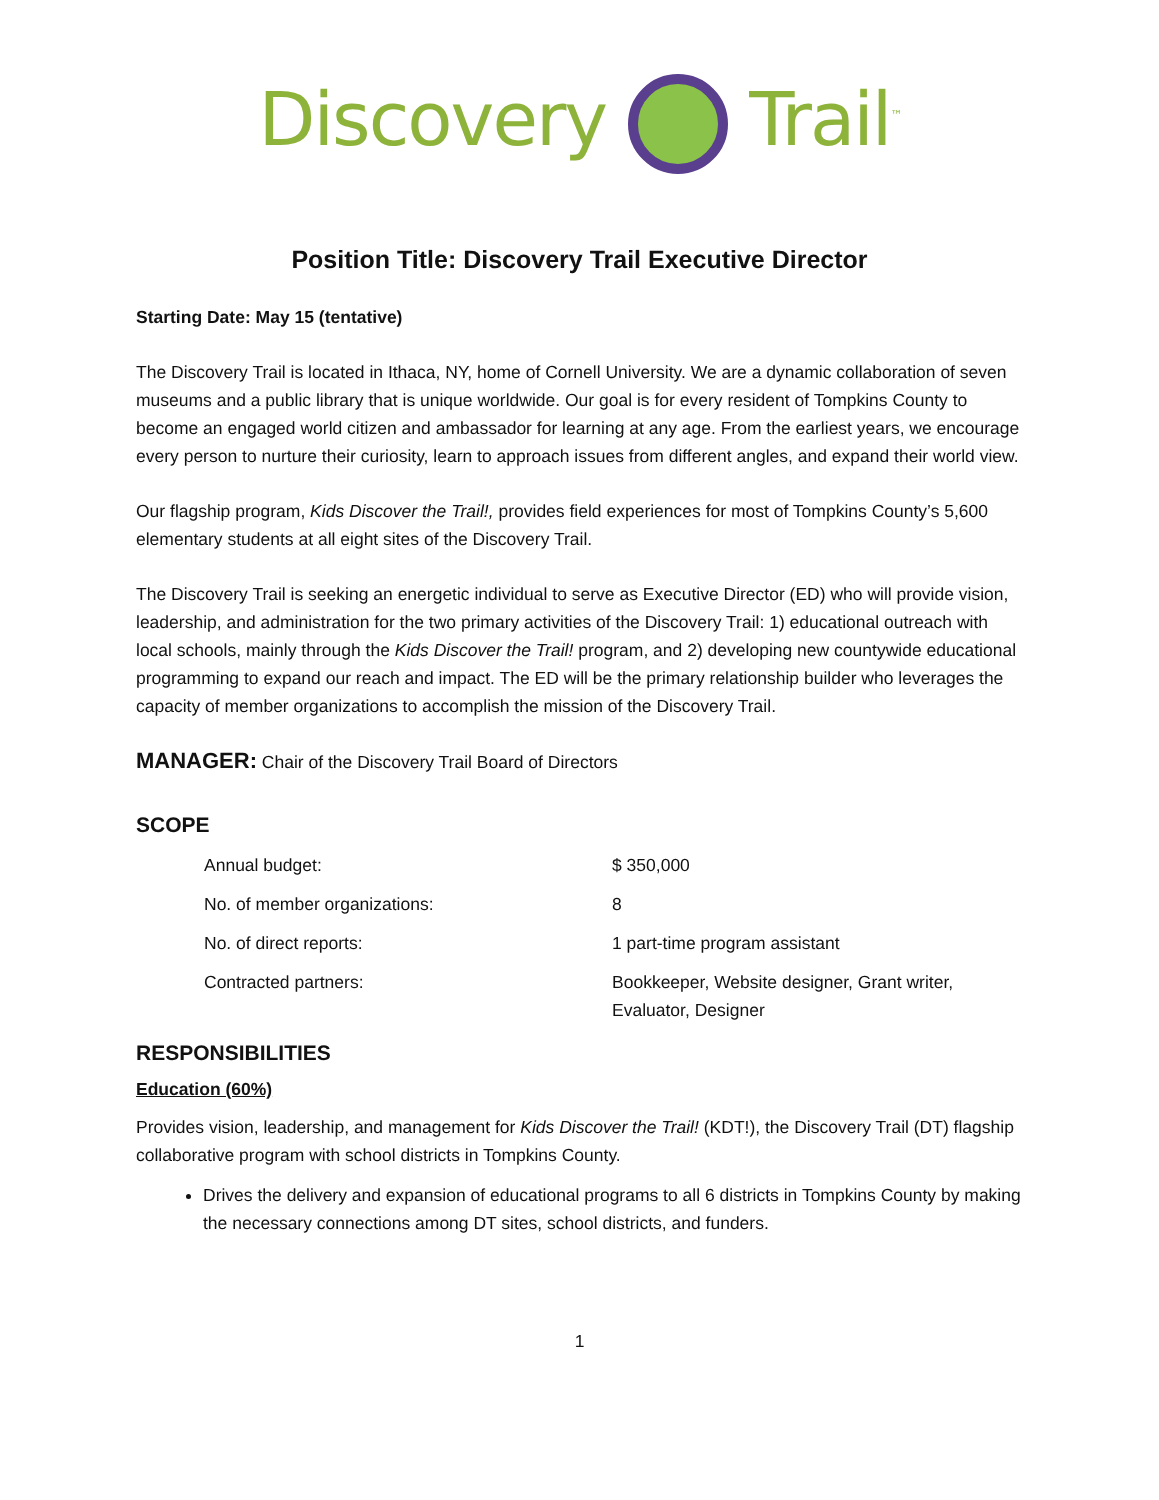Discovery Trail<sup>™</sup>
Position Title: Discovery Trail Executive Director
Starting Date: May 15 (tentative)
The Discovery Trail is located in Ithaca, NY, home of Cornell University. We are a dynamic collaboration of seven museums and a public library that is unique worldwide. Our goal is for every resident of Tompkins County to become an engaged world citizen and ambassador for learning at any age. From the earliest years, we encourage every person to nurture their curiosity, learn to approach issues from different angles, and expand their world view.
Our flagship program, Kids Discover the Trail!, provides field experiences for most of Tompkins County’s 5,600 elementary students at all eight sites of the Discovery Trail.
The Discovery Trail is seeking an energetic individual to serve as Executive Director (ED) who will provide vision, leadership, and administration for the two primary activities of the Discovery Trail: 1) educational outreach with local schools, mainly through the Kids Discover the Trail! program, and 2) developing new countywide educational programming to expand our reach and impact. The ED will be the primary relationship builder who leverages the capacity of member organizations to accomplish the mission of the Discovery Trail.
MANAGER: Chair of the Discovery Trail Board of Directors
SCOPE
| Annual budget: | $ 350,000 |
| No. of member organizations: | 8 |
| No. of direct reports: | 1 part-time program assistant |
| Contracted partners: | Bookkeeper, Website designer, Grant writer, Evaluator, Designer |
RESPONSIBILITIES
Education (60%)
Provides vision, leadership, and management for Kids Discover the Trail! (KDT!), the Discovery Trail (DT) flagship collaborative program with school districts in Tompkins County.
Drives the delivery and expansion of educational programs to all 6 districts in Tompkins County by making the necessary connections among DT sites, school districts, and funders.
1